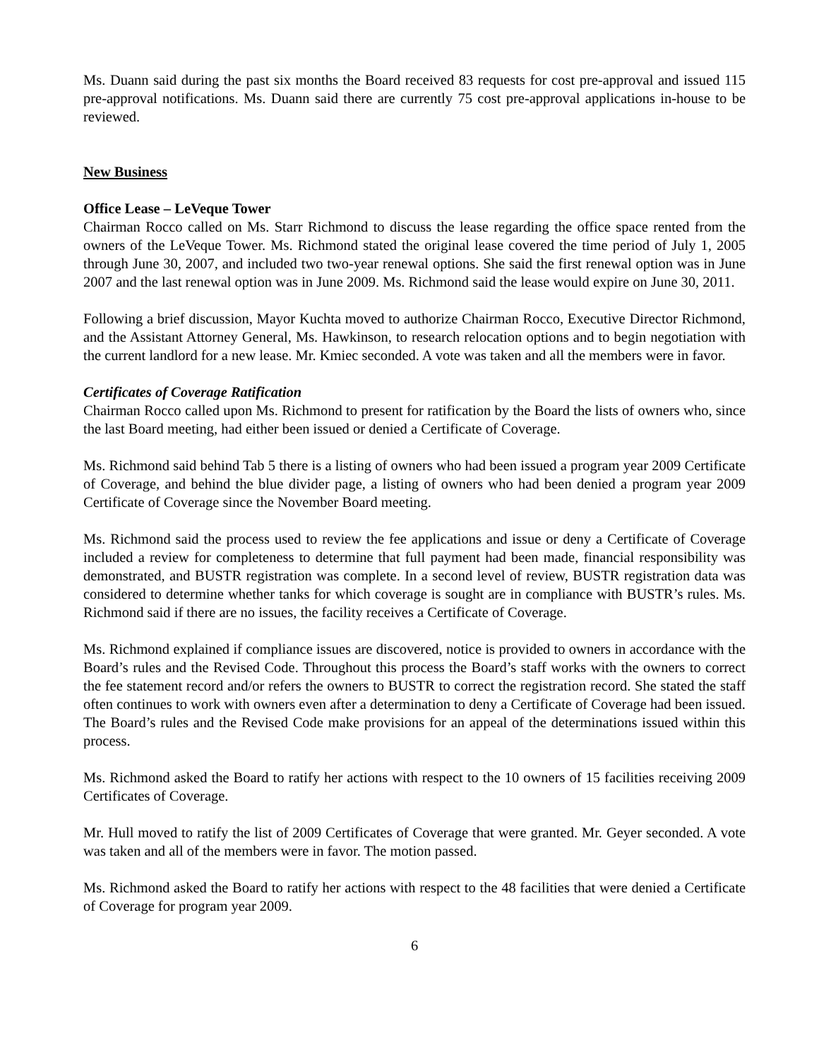Ms. Duann said during the past six months the Board received 83 requests for cost pre-approval and issued 115 pre-approval notifications. Ms. Duann said there are currently 75 cost pre-approval applications in-house to be reviewed.
New Business
Office Lease – LeVeque Tower
Chairman Rocco called on Ms. Starr Richmond to discuss the lease regarding the office space rented from the owners of the LeVeque Tower. Ms. Richmond stated the original lease covered the time period of July 1, 2005 through June 30, 2007, and included two two-year renewal options. She said the first renewal option was in June 2007 and the last renewal option was in June 2009. Ms. Richmond said the lease would expire on June 30, 2011.
Following a brief discussion, Mayor Kuchta moved to authorize Chairman Rocco, Executive Director Richmond, and the Assistant Attorney General, Ms. Hawkinson, to research relocation options and to begin negotiation with the current landlord for a new lease. Mr. Kmiec seconded. A vote was taken and all the members were in favor.
Certificates of Coverage Ratification
Chairman Rocco called upon Ms. Richmond to present for ratification by the Board the lists of owners who, since the last Board meeting, had either been issued or denied a Certificate of Coverage.
Ms. Richmond said behind Tab 5 there is a listing of owners who had been issued a program year 2009 Certificate of Coverage, and behind the blue divider page, a listing of owners who had been denied a program year 2009 Certificate of Coverage since the November Board meeting.
Ms. Richmond said the process used to review the fee applications and issue or deny a Certificate of Coverage included a review for completeness to determine that full payment had been made, financial responsibility was demonstrated, and BUSTR registration was complete. In a second level of review, BUSTR registration data was considered to determine whether tanks for which coverage is sought are in compliance with BUSTR’s rules. Ms. Richmond said if there are no issues, the facility receives a Certificate of Coverage.
Ms. Richmond explained if compliance issues are discovered, notice is provided to owners in accordance with the Board’s rules and the Revised Code. Throughout this process the Board’s staff works with the owners to correct the fee statement record and/or refers the owners to BUSTR to correct the registration record. She stated the staff often continues to work with owners even after a determination to deny a Certificate of Coverage had been issued. The Board’s rules and the Revised Code make provisions for an appeal of the determinations issued within this process.
Ms. Richmond asked the Board to ratify her actions with respect to the 10 owners of 15 facilities receiving 2009 Certificates of Coverage.
Mr. Hull moved to ratify the list of 2009 Certificates of Coverage that were granted. Mr. Geyer seconded. A vote was taken and all of the members were in favor. The motion passed.
Ms. Richmond asked the Board to ratify her actions with respect to the 48 facilities that were denied a Certificate of Coverage for program year 2009.
6